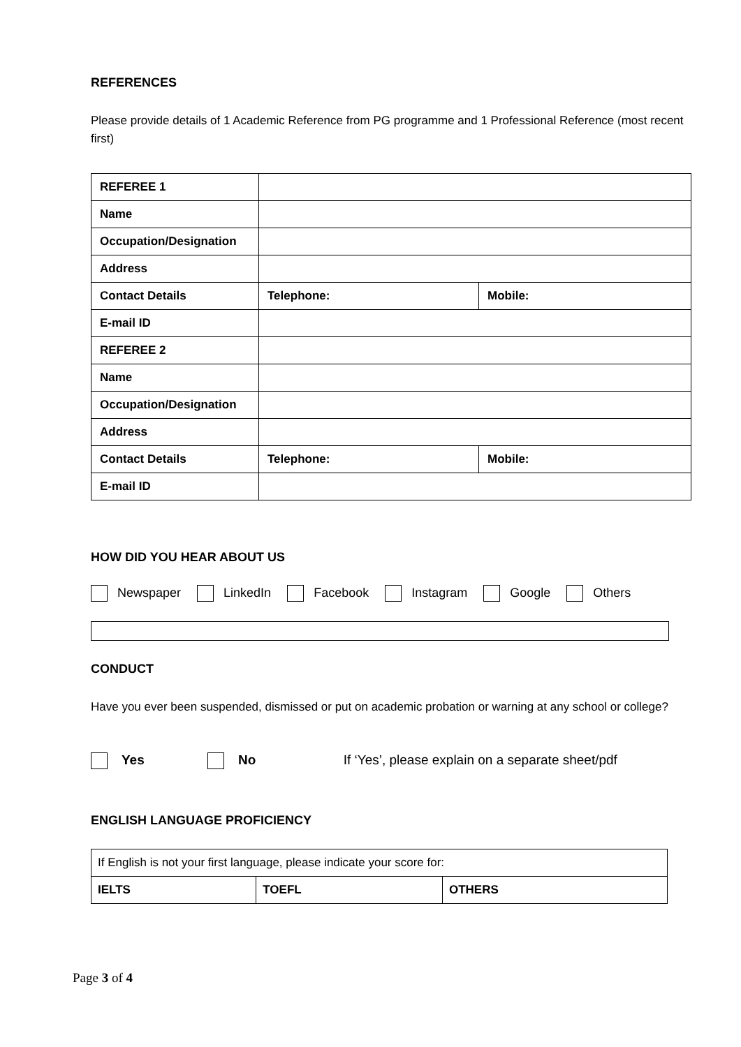REFERENCES
Please provide details of 1 Academic Reference from PG programme and 1 Professional Reference (most recent first)
| REFEREE 1 | | |
| Name | | |
| Occupation/Designation | | |
| Address | | |
| Contact Details | Telephone: | Mobile: |
| E-mail ID | | |
| REFEREE 2 | | |
| Name | | |
| Occupation/Designation | | |
| Address | | |
| Contact Details | Telephone: | Mobile: |
| E-mail ID | | |
HOW DID YOU HEAR ABOUT US
Newspaper LinkedIn Facebook Instagram Google Others
CONDUCT
Have you ever been suspended, dismissed or put on academic probation or warning at any school or college?
Yes No If ‘Yes’, please explain on a separate sheet/pdf
ENGLISH LANGUAGE PROFICIENCY
| If English is not your first language, please indicate your score for: | | |
| IELTS | TOEFL | OTHERS |
Page 3 of 4